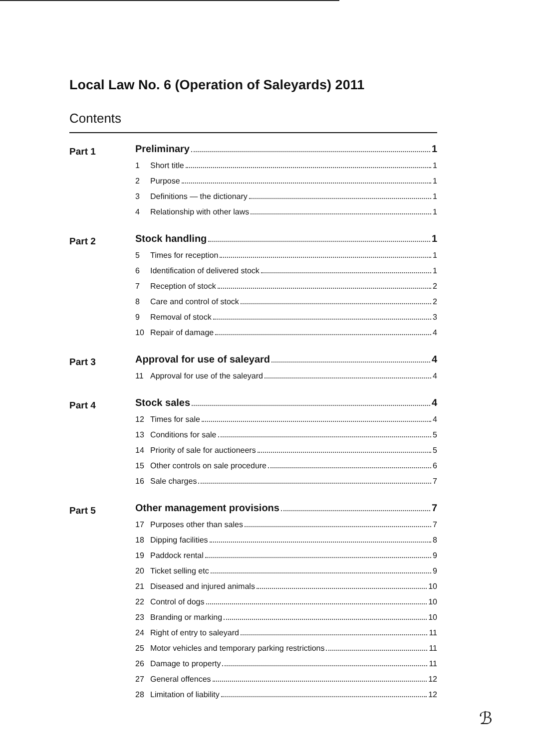Local Law No. 6 (Operation of Saleyards) 2011
Contents
Part 1
Preliminary 1
1 Short title 1
2 Purpose 1
3 Definitions — the dictionary 1
4 Relationship with other laws 1
Part 2
Stock handling 1
5 Times for reception 1
6 Identification of delivered stock 1
7 Reception of stock 2
8 Care and control of stock 2
9 Removal of stock 3
10 Repair of damage 4
Part 3
Approval for use of saleyard 4
11 Approval for use of the saleyard 4
Part 4
Stock sales 4
12 Times for sale 4
13 Conditions for sale 5
14 Priority of sale for auctioneers 5
15 Other controls on sale procedure 6
16 Sale charges 7
Part 5
Other management provisions 7
17 Purposes other than sales 7
18 Dipping facilities 8
19 Paddock rental 9
20 Ticket selling etc 9
21 Diseased and injured animals 10
22 Control of dogs 10
23 Branding or marking 10
24 Right of entry to saleyard 11
25 Motor vehicles and temporary parking restrictions 11
26 Damage to property 11
27 General offences 12
28 Limitation of liability 12
ℬ